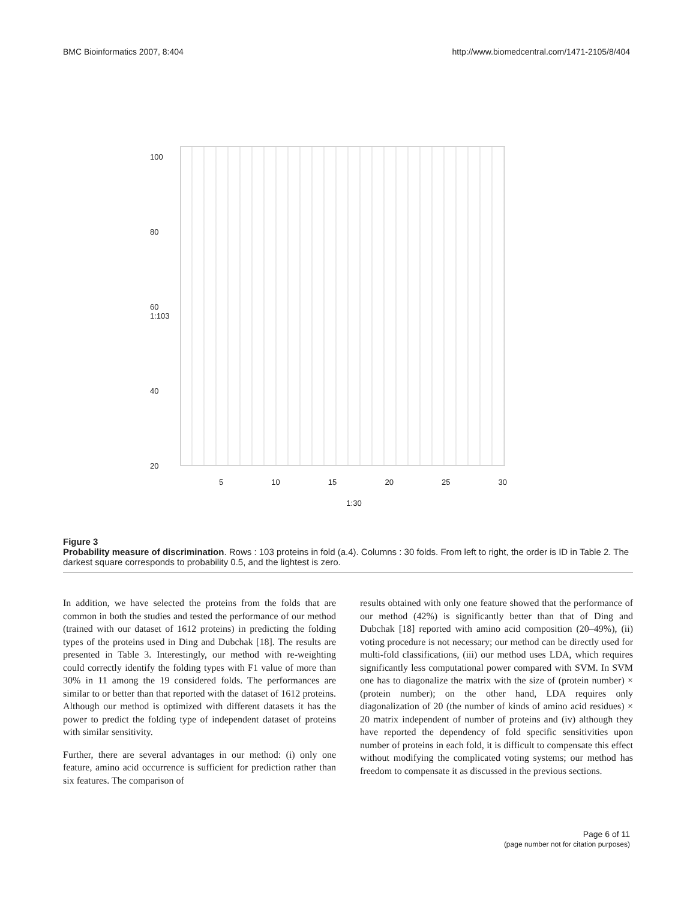BMC Bioinformatics 2007, 8:404 http://www.biomedcentral.com/1471-2105/8/404
100
80
60 1:103
40
20
5 10 15 20 25 30
1:30
Figure 3
Probability measure of discrimination. Rows : 103 proteins in fold (a.4). Columns : 30 folds. From left to right, the order is ID in Table 2. The darkest square corresponds to probability 0.5, and the lightest is zero.
In addition, we have selected the proteins from the folds that are common in both the studies and tested the performance of our method (trained with our dataset of 1612 proteins) in predicting the folding types of the proteins used in Ding and Dubchak [18]. The results are presented in Table 3. Interestingly, our method with re-weighting could correctly identify the folding types with F1 value of more than 30% in 11 among the 19 considered folds. The performances are similar to or better than that reported with the dataset of 1612 proteins. Although our method is optimized with different datasets it has the power to predict the folding type of independent dataset of proteins with similar sensitivity.
Further, there are several advantages in our method: (i) only one feature, amino acid occurrence is sufficient for prediction rather than six features. The comparison of
results obtained with only one feature showed that the performance of our method (42%) is significantly better than that of Ding and Dubchak [18] reported with amino acid composition (20–49%), (ii) voting procedure is not necessary; our method can be directly used for multi-fold classifications, (iii) our method uses LDA, which requires significantly less computational power compared with SVM. In SVM one has to diagonalize the matrix with the size of (protein number) × (protein number); on the other hand, LDA requires only diagonalization of 20 (the number of kinds of amino acid residues) × 20 matrix independent of number of proteins and (iv) although they have reported the dependency of fold specific sensitivities upon number of proteins in each fold, it is difficult to compensate this effect without modifying the complicated voting systems; our method has freedom to compensate it as discussed in the previous sections.
Page 6 of 11
(page number not for citation purposes)